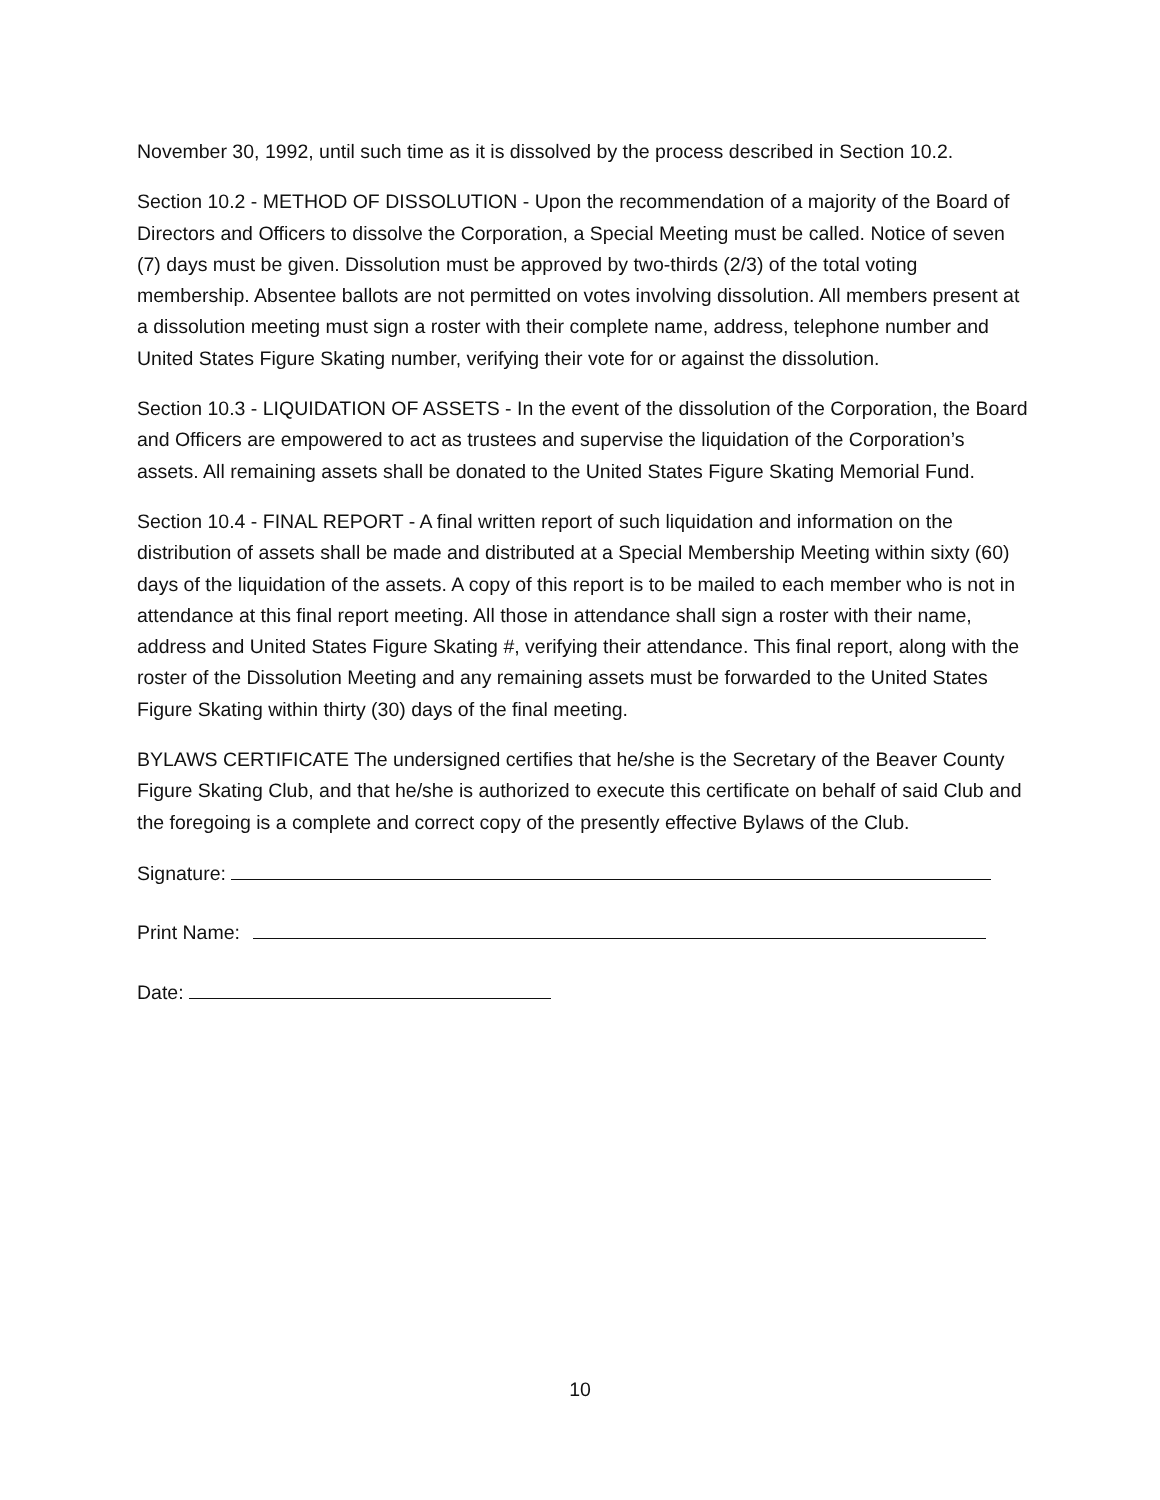November 30, 1992, until such time as it is dissolved by the process described in Section 10.2.
Section 10.2 - METHOD OF DISSOLUTION - Upon the recommendation of a majority of the Board of Directors and Officers to dissolve the Corporation, a Special Meeting must be called. Notice of seven (7) days must be given. Dissolution must be approved by two-thirds (2/3) of the total voting membership. Absentee ballots are not permitted on votes involving dissolution. All members present at a dissolution meeting must sign a roster with their complete name, address, telephone number and United States Figure Skating number, verifying their vote for or against the dissolution.
Section 10.3 - LIQUIDATION OF ASSETS - In the event of the dissolution of the Corporation, the Board and Officers are empowered to act as trustees and supervise the liquidation of the Corporation’s assets. All remaining assets shall be donated to the United States Figure Skating Memorial Fund.
Section 10.4 - FINAL REPORT - A final written report of such liquidation and information on the distribution of assets shall be made and distributed at a Special Membership Meeting within sixty (60) days of the liquidation of the assets. A copy of this report is to be mailed to each member who is not in attendance at this final report meeting. All those in attendance shall sign a roster with their name, address and United States Figure Skating #, verifying their attendance. This final report, along with the roster of the Dissolution Meeting and any remaining assets must be forwarded to the United States Figure Skating within thirty (30) days of the final meeting.
BYLAWS CERTIFICATE The undersigned certifies that he/she is the Secretary of the Beaver County Figure Skating Club, and that he/she is authorized to execute this certificate on behalf of said Club and the foregoing is a complete and correct copy of the presently effective Bylaws of the Club.
Signature:
Print Name:
Date:
10